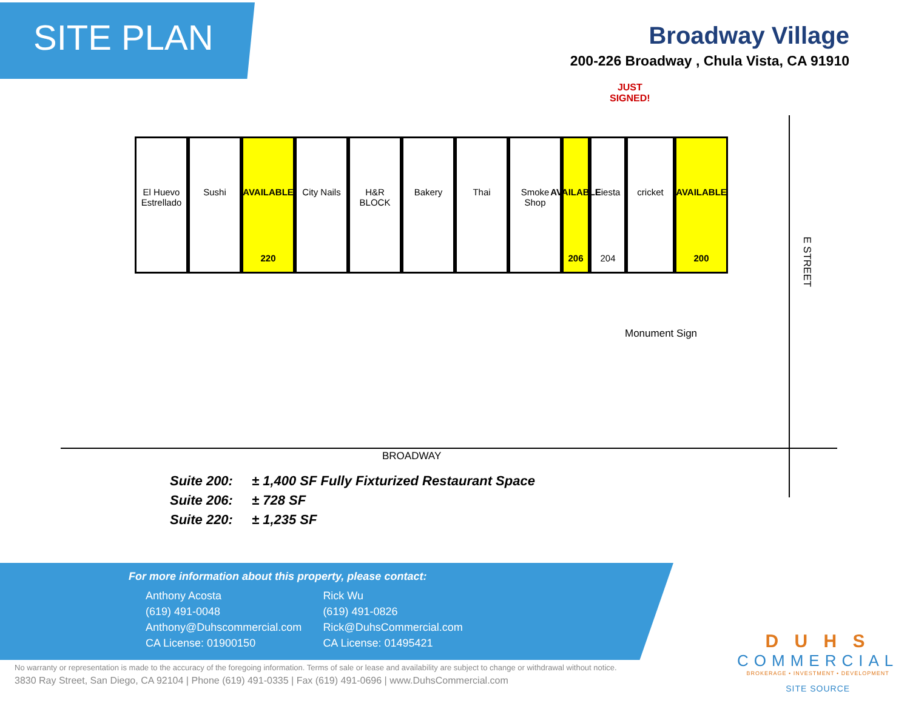SITE PLAN
Broadway Village
200-226 Broadway , Chula Vista, CA 91910
JUST
SIGNED!
El Huevo Estrellado
Sushi AVAILABLE
220
City Nails
H&R BLOCK Bakery Thai Smoke Shop
AVAILABLE
206
Fiesta
204
cricket AVAILABLE
200
E STREET
Monument Sign
BROADWAY
Suite 200: ± 1,400 SF Fully Fixturized Restaurant Space
Suite 206: ± 728 SF
Suite 220: ± 1,235 SF
For more information about this property, please contact:
Anthony Acosta
(619) 491-0048
Anthony@Duhscommercial.com
CA License: 01900150
Rick Wu
(619) 491-0826
Rick@DuhsCommercial.com
CA License: 01495421
No warranty or representation is made to the accuracy of the foregoing information. Terms of sale or lease and availability are subject to change or withdrawal without notice.
3830 Ray Street, San Diego, CA 92104 | Phone (619) 491-0335 | Fax (619) 491-0696 | www.DuhsCommercial.com
D U H S
COMMERCIAL
BROKERAGE • INVESTMENT • DEVELOPMENT
SITE SOURCE